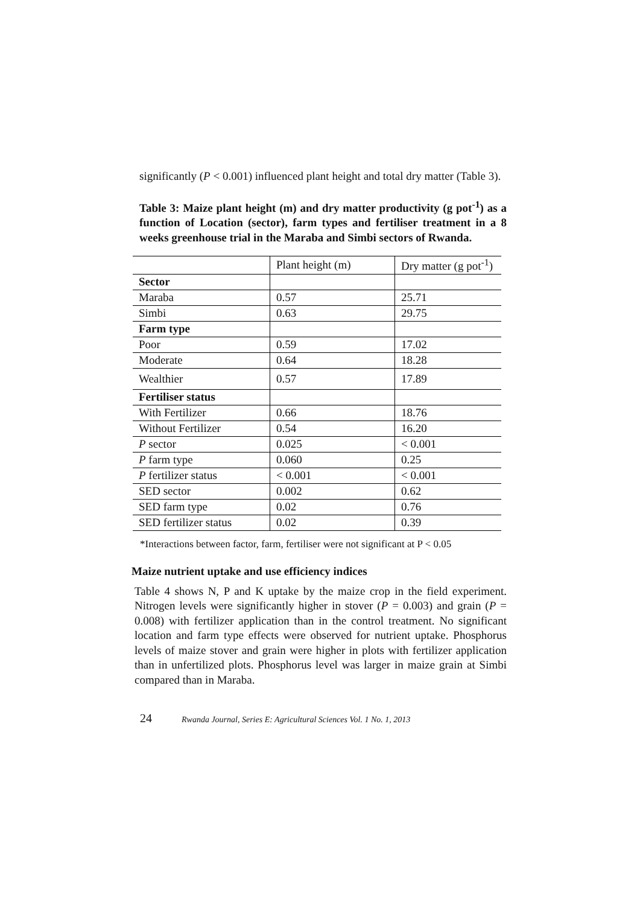significantly (P < 0.001) influenced plant height and total dry matter (Table 3).
Table 3: Maize plant height (m) and dry matter productivity (g pot<sup>-1</sup>) as a function of Location (sector), farm types and fertiliser treatment in a 8 weeks greenhouse trial in the Maraba and Simbi sectors of Rwanda.
| | Plant height (m) | Dry matter (g pot<sup>-1</sup>) |
| --- | --- | --- |
| Sector | | |
| Maraba | 0.57 | 25.71 |
| Simbi | 0.63 | 29.75 |
| Farm type | | |
| Poor | 0.59 | 17.02 |
| Moderate | 0.64 | 18.28 |
| Wealthier | 0.57 | 17.89 |
| Fertiliser status | | |
| With Fertilizer | 0.66 | 18.76 |
| Without Fertilizer | 0.54 | 16.20 |
| P sector | 0.025 | < 0.001 |
| P farm type | 0.060 | 0.25 |
| P fertilizer status | < 0.001 | < 0.001 |
| SED sector | 0.002 | 0.62 |
| SED farm type | 0.02 | 0.76 |
| SED fertilizer status | 0.02 | 0.39 |
*Interactions between factor, farm, fertiliser were not significant at P < 0.05
Maize nutrient uptake and use efficiency indices
Table 4 shows N, P and K uptake by the maize crop in the field experiment. Nitrogen levels were significantly higher in stover (P = 0.003) and grain (P = 0.008) with fertilizer application than in the control treatment. No significant location and farm type effects were observed for nutrient uptake. Phosphorus levels of maize stover and grain were higher in plots with fertilizer application than in unfertilized plots. Phosphorus level was larger in maize grain at Simbi compared than in Maraba.
24 Rwanda Journal, Series E: Agricultural Sciences Vol. 1 No. 1, 2013